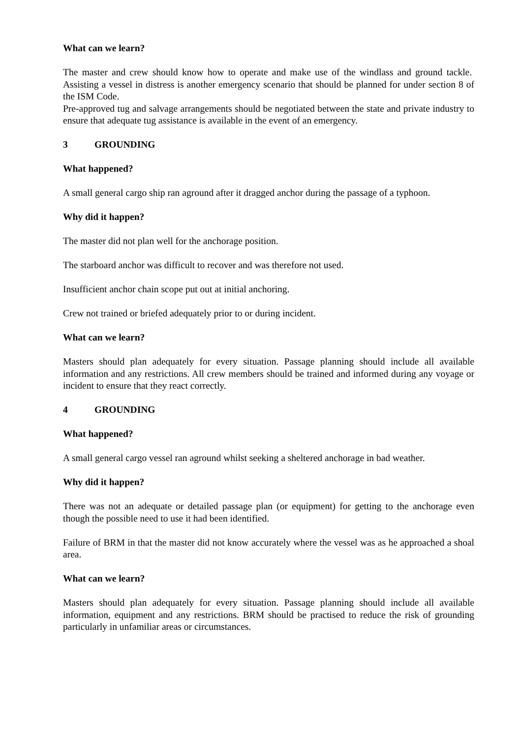What can we learn?
The master and crew should know how to operate and make use of the windlass and ground tackle. Assisting a vessel in distress is another emergency scenario that should be planned for under section 8 of the ISM Code.
Pre-approved tug and salvage arrangements should be negotiated between the state and private industry to ensure that adequate tug assistance is available in the event of an emergency.
3 GROUNDING
What happened?
A small general cargo ship ran aground after it dragged anchor during the passage of a typhoon.
Why did it happen?
The master did not plan well for the anchorage position.
The starboard anchor was difficult to recover and was therefore not used.
Insufficient anchor chain scope put out at initial anchoring.
Crew not trained or briefed adequately prior to or during incident.
What can we learn?
Masters should plan adequately for every situation. Passage planning should include all available information and any restrictions. All crew members should be trained and informed during any voyage or incident to ensure that they react correctly.
4 GROUNDING
What happened?
A small general cargo vessel ran aground whilst seeking a sheltered anchorage in bad weather.
Why did it happen?
There was not an adequate or detailed passage plan (or equipment) for getting to the anchorage even though the possible need to use it had been identified.
Failure of BRM in that the master did not know accurately where the vessel was as he approached a shoal area.
What can we learn?
Masters should plan adequately for every situation. Passage planning should include all available information, equipment and any restrictions. BRM should be practised to reduce the risk of grounding particularly in unfamiliar areas or circumstances.